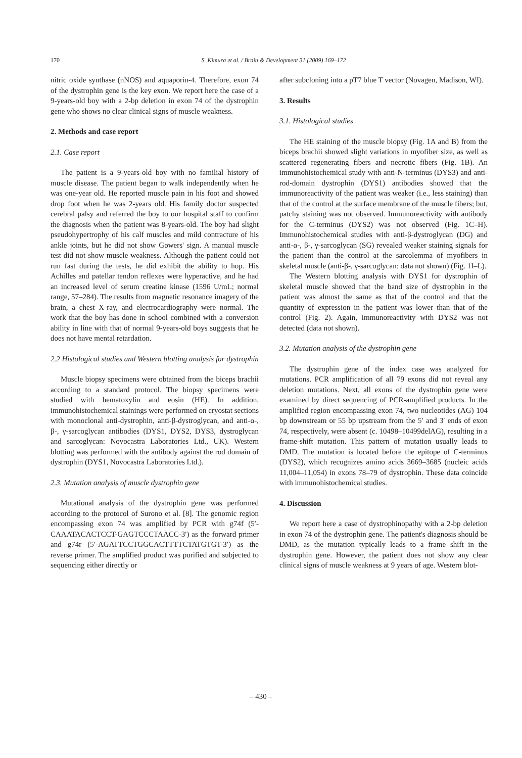170
S. Kimura et al. / Brain & Development 31 (2009) 169–172
nitric oxide synthase (nNOS) and aquaporin-4. Therefore, exon 74 of the dystrophin gene is the key exon. We report here the case of a 9-years-old boy with a 2-bp deletion in exon 74 of the dystrophin gene who shows no clear clinical signs of muscle weakness.
2. Methods and case report
2.1. Case report
The patient is a 9-years-old boy with no familial history of muscle disease. The patient began to walk independently when he was one-year old. He reported muscle pain in his foot and showed drop foot when he was 2-years old. His family doctor suspected cerebral palsy and referred the boy to our hospital staff to confirm the diagnosis when the patient was 8-years-old. The boy had slight pseudohypertrophy of his calf muscles and mild contracture of his ankle joints, but he did not show Gowers' sign. A manual muscle test did not show muscle weakness. Although the patient could not run fast during the tests, he did exhibit the ability to hop. His Achilles and patellar tendon reflexes were hyperactive, and he had an increased level of serum creatine kinase (1596 U/mL; normal range, 57–284). The results from magnetic resonance imagery of the brain, a chest X-ray, and electrocardiography were normal. The work that the boy has done in school combined with a conversion ability in line with that of normal 9-years-old boys suggests that he does not have mental retardation.
2.2 Histological studies and Western blotting analysis for dystrophin
Muscle biopsy specimens were obtained from the biceps brachii according to a standard protocol. The biopsy specimens were studied with hematoxylin and eosin (HE). In addition, immunohistochemical stainings were performed on cryostat sections with monoclonal anti-dystrophin, anti-β-dystroglycan, and anti-α-, β-, γ-sarcoglycan antibodies (DYS1, DYS2, DYS3, dystroglycan and sarcoglycan: Novocastra Laboratories Ltd., UK). Western blotting was performed with the antibody against the rod domain of dystrophin (DYS1, Novocastra Laboratories Ltd.).
2.3. Mutation analysis of muscle dystrophin gene
Mutational analysis of the dystrophin gene was performed according to the protocol of Surono et al. [8]. The genomic region encompassing exon 74 was amplified by PCR with g74f (5′-CAAATACACTCCT-GAGTCCCTAACC-3′) as the forward primer and g74r (5′-AGATTCCTGGCACTTTTCTATGTGT-3′) as the reverse primer. The amplified product was purified and subjected to sequencing either directly or
after subcloning into a pT7 blue T vector (Novagen, Madison, WI).
3. Results
3.1. Histological studies
The HE staining of the muscle biopsy (Fig. 1A and B) from the biceps brachii showed slight variations in myofiber size, as well as scattered regenerating fibers and necrotic fibers (Fig. 1B). An immunohistochemical study with anti-N-terminus (DYS3) and anti-rod-domain dystrophin (DYS1) antibodies showed that the immunoreactivity of the patient was weaker (i.e., less staining) than that of the control at the surface membrane of the muscle fibers; but, patchy staining was not observed. Immunoreactivity with antibody for the C-terminus (DYS2) was not observed (Fig. 1C–H). Immunohistochemical studies with anti-β-dystroglycan (DG) and anti-α-, β-, γ-sarcoglycan (SG) revealed weaker staining signals for the patient than the control at the sarcolemma of myofibers in skeletal muscle (anti-β-, γ-sarcoglycan: data not shown) (Fig. 1I–L).
The Western blotting analysis with DYS1 for dystrophin of skeletal muscle showed that the band size of dystrophin in the patient was almost the same as that of the control and that the quantity of expression in the patient was lower than that of the control (Fig. 2). Again, immunoreactivity with DYS2 was not detected (data not shown).
3.2. Mutation analysis of the dystrophin gene
The dystrophin gene of the index case was analyzed for mutations. PCR amplification of all 79 exons did not reveal any deletion mutations. Next, all exons of the dystrophin gene were examined by direct sequencing of PCR-amplified products. In the amplified region encompassing exon 74, two nucleotides (AG) 104 bp downstream or 55 bp upstream from the 5′ and 3′ ends of exon 74, respectively, were absent (c. 10498–10499delAG), resulting in a frame-shift mutation. This pattern of mutation usually leads to DMD. The mutation is located before the epitope of C-terminus (DYS2), which recognizes amino acids 3669–3685 (nucleic acids 11,004–11,054) in exons 78–79 of dystrophin. These data coincide with immunohistochemical studies.
4. Discussion
We report here a case of dystrophinopathy with a 2-bp deletion in exon 74 of the dystrophin gene. The patient's diagnosis should be DMD, as the mutation typically leads to a frame shift in the dystrophin gene. However, the patient does not show any clear clinical signs of muscle weakness at 9 years of age. Western blot-
– 430 –